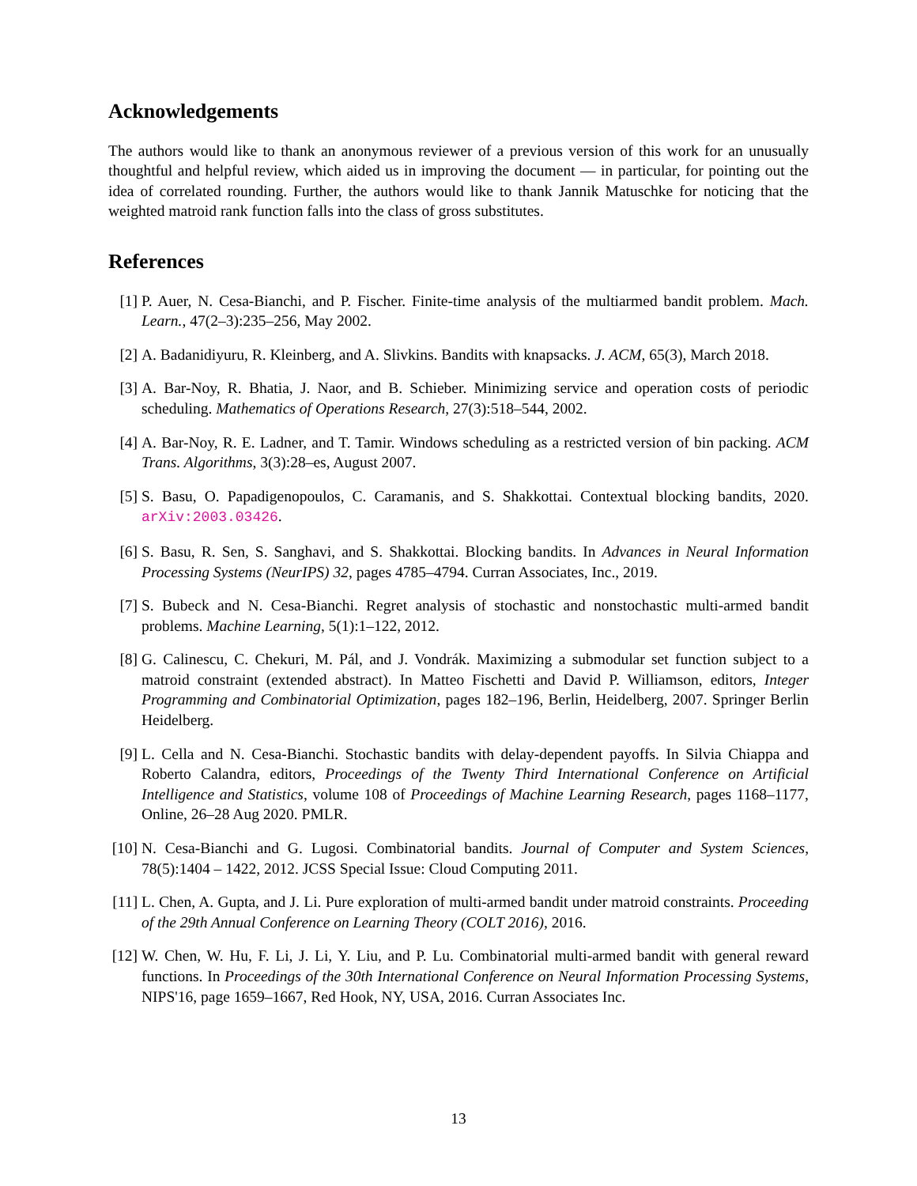Acknowledgements
The authors would like to thank an anonymous reviewer of a previous version of this work for an unusually thoughtful and helpful review, which aided us in improving the document — in particular, for pointing out the idea of correlated rounding. Further, the authors would like to thank Jannik Matuschke for noticing that the weighted matroid rank function falls into the class of gross substitutes.
References
[1] P. Auer, N. Cesa-Bianchi, and P. Fischer. Finite-time analysis of the multiarmed bandit problem. Mach. Learn., 47(2–3):235–256, May 2002.
[2] A. Badanidiyuru, R. Kleinberg, and A. Slivkins. Bandits with knapsacks. J. ACM, 65(3), March 2018.
[3] A. Bar-Noy, R. Bhatia, J. Naor, and B. Schieber. Minimizing service and operation costs of periodic scheduling. Mathematics of Operations Research, 27(3):518–544, 2002.
[4] A. Bar-Noy, R. E. Ladner, and T. Tamir. Windows scheduling as a restricted version of bin packing. ACM Trans. Algorithms, 3(3):28–es, August 2007.
[5] S. Basu, O. Papadigenopoulos, C. Caramanis, and S. Shakkottai. Contextual blocking bandits, 2020. arXiv:2003.03426.
[6] S. Basu, R. Sen, S. Sanghavi, and S. Shakkottai. Blocking bandits. In Advances in Neural Information Processing Systems (NeurIPS) 32, pages 4785–4794. Curran Associates, Inc., 2019.
[7] S. Bubeck and N. Cesa-Bianchi. Regret analysis of stochastic and nonstochastic multi-armed bandit problems. Machine Learning, 5(1):1–122, 2012.
[8] G. Calinescu, C. Chekuri, M. Pál, and J. Vondrák. Maximizing a submodular set function subject to a matroid constraint (extended abstract). In Matteo Fischetti and David P. Williamson, editors, Integer Programming and Combinatorial Optimization, pages 182–196, Berlin, Heidelberg, 2007. Springer Berlin Heidelberg.
[9] L. Cella and N. Cesa-Bianchi. Stochastic bandits with delay-dependent payoffs. In Silvia Chiappa and Roberto Calandra, editors, Proceedings of the Twenty Third International Conference on Artificial Intelligence and Statistics, volume 108 of Proceedings of Machine Learning Research, pages 1168–1177, Online, 26–28 Aug 2020. PMLR.
[10] N. Cesa-Bianchi and G. Lugosi. Combinatorial bandits. Journal of Computer and System Sciences, 78(5):1404 – 1422, 2012. JCSS Special Issue: Cloud Computing 2011.
[11] L. Chen, A. Gupta, and J. Li. Pure exploration of multi-armed bandit under matroid constraints. Proceeding of the 29th Annual Conference on Learning Theory (COLT 2016), 2016.
[12] W. Chen, W. Hu, F. Li, J. Li, Y. Liu, and P. Lu. Combinatorial multi-armed bandit with general reward functions. In Proceedings of the 30th International Conference on Neural Information Processing Systems, NIPS'16, page 1659–1667, Red Hook, NY, USA, 2016. Curran Associates Inc.
13